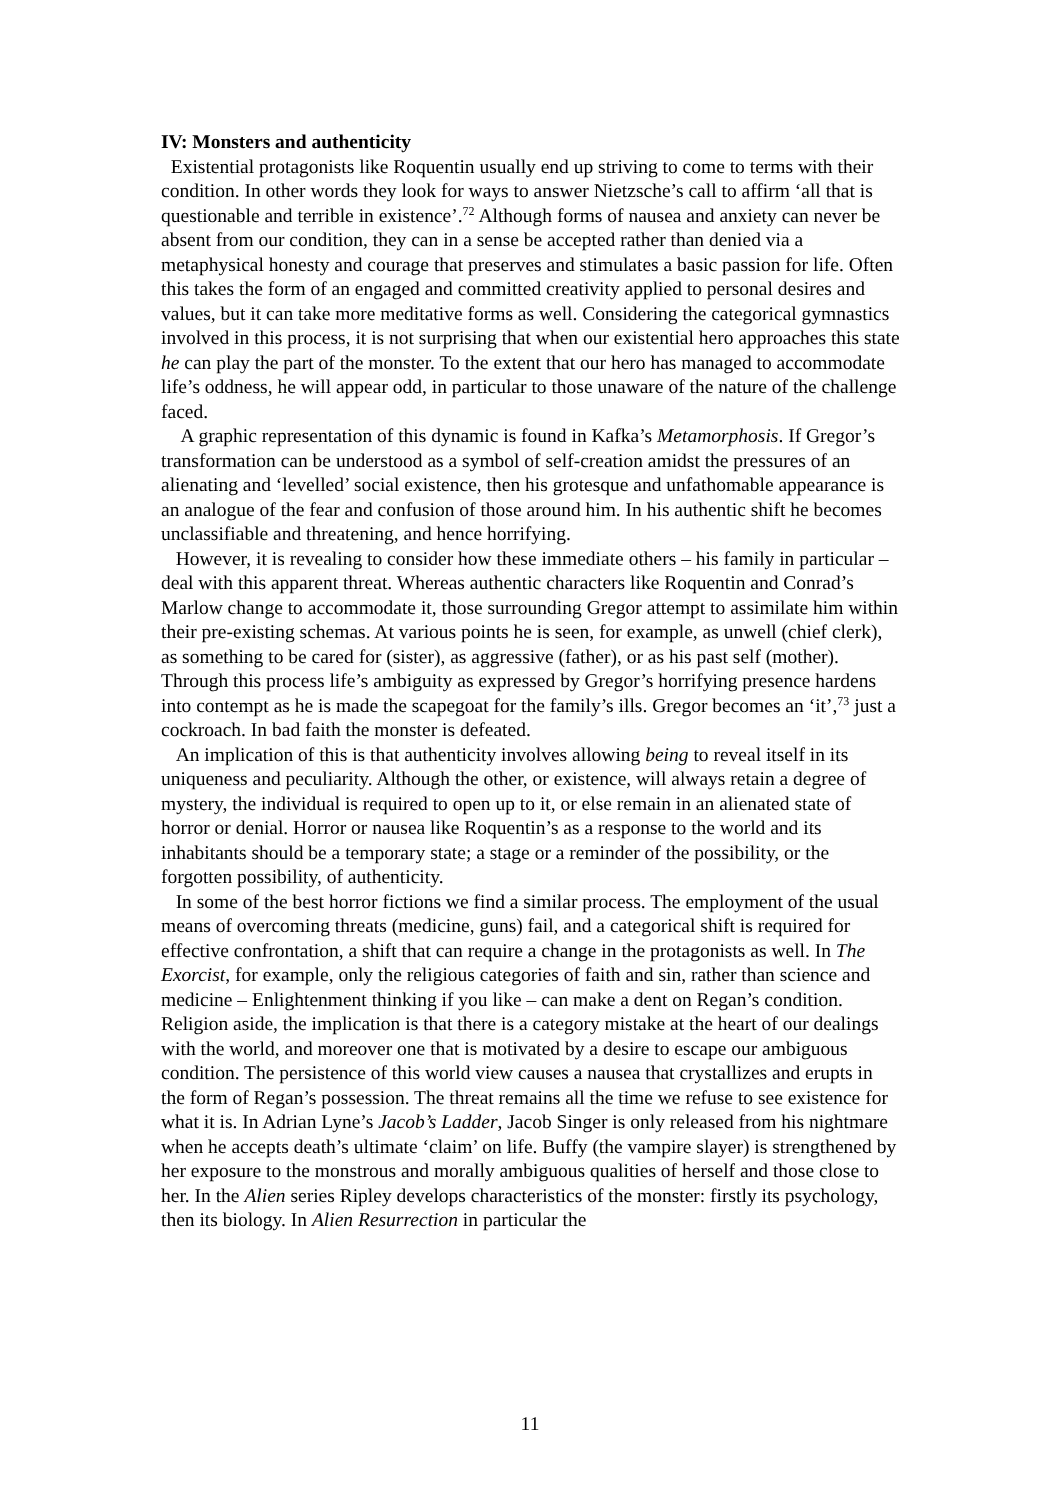IV: Monsters and authenticity
Existential protagonists like Roquentin usually end up striving to come to terms with their condition. In other words they look for ways to answer Nietzsche’s call to affirm ‘all that is questionable and terrible in existence’.<sup>72</sup> Although forms of nausea and anxiety can never be absent from our condition, they can in a sense be accepted rather than denied via a metaphysical honesty and courage that preserves and stimulates a basic passion for life. Often this takes the form of an engaged and committed creativity applied to personal desires and values, but it can take more meditative forms as well. Considering the categorical gymnastics involved in this process, it is not surprising that when our existential hero approaches this state he can play the part of the monster. To the extent that our hero has managed to accommodate life’s oddness, he will appear odd, in particular to those unaware of the nature of the challenge faced.
A graphic representation of this dynamic is found in Kafka’s Metamorphosis. If Gregor’s transformation can be understood as a symbol of self-creation amidst the pressures of an alienating and ‘levelled’ social existence, then his grotesque and unfathomable appearance is an analogue of the fear and confusion of those around him. In his authentic shift he becomes unclassifiable and threatening, and hence horrifying.
However, it is revealing to consider how these immediate others – his family in particular – deal with this apparent threat. Whereas authentic characters like Roquentin and Conrad’s Marlow change to accommodate it, those surrounding Gregor attempt to assimilate him within their pre-existing schemas. At various points he is seen, for example, as unwell (chief clerk), as something to be cared for (sister), as aggressive (father), or as his past self (mother). Through this process life’s ambiguity as expressed by Gregor’s horrifying presence hardens into contempt as he is made the scapegoat for the family’s ills. Gregor becomes an ‘it’,<sup>73</sup> just a cockroach. In bad faith the monster is defeated.
An implication of this is that authenticity involves allowing being to reveal itself in its uniqueness and peculiarity. Although the other, or existence, will always retain a degree of mystery, the individual is required to open up to it, or else remain in an alienated state of horror or denial. Horror or nausea like Roquentin’s as a response to the world and its inhabitants should be a temporary state; a stage or a reminder of the possibility, or the forgotten possibility, of authenticity.
In some of the best horror fictions we find a similar process. The employment of the usual means of overcoming threats (medicine, guns) fail, and a categorical shift is required for effective confrontation, a shift that can require a change in the protagonists as well. In The Exorcist, for example, only the religious categories of faith and sin, rather than science and medicine – Enlightenment thinking if you like – can make a dent on Regan’s condition. Religion aside, the implication is that there is a category mistake at the heart of our dealings with the world, and moreover one that is motivated by a desire to escape our ambiguous condition. The persistence of this world view causes a nausea that crystallizes and erupts in the form of Regan’s possession. The threat remains all the time we refuse to see existence for what it is. In Adrian Lyne’s Jacob’s Ladder, Jacob Singer is only released from his nightmare when he accepts death’s ultimate ‘claim’ on life. Buffy (the vampire slayer) is strengthened by her exposure to the monstrous and morally ambiguous qualities of herself and those close to her. In the Alien series Ripley develops characteristics of the monster: firstly its psychology, then its biology. In Alien Resurrection in particular the
11